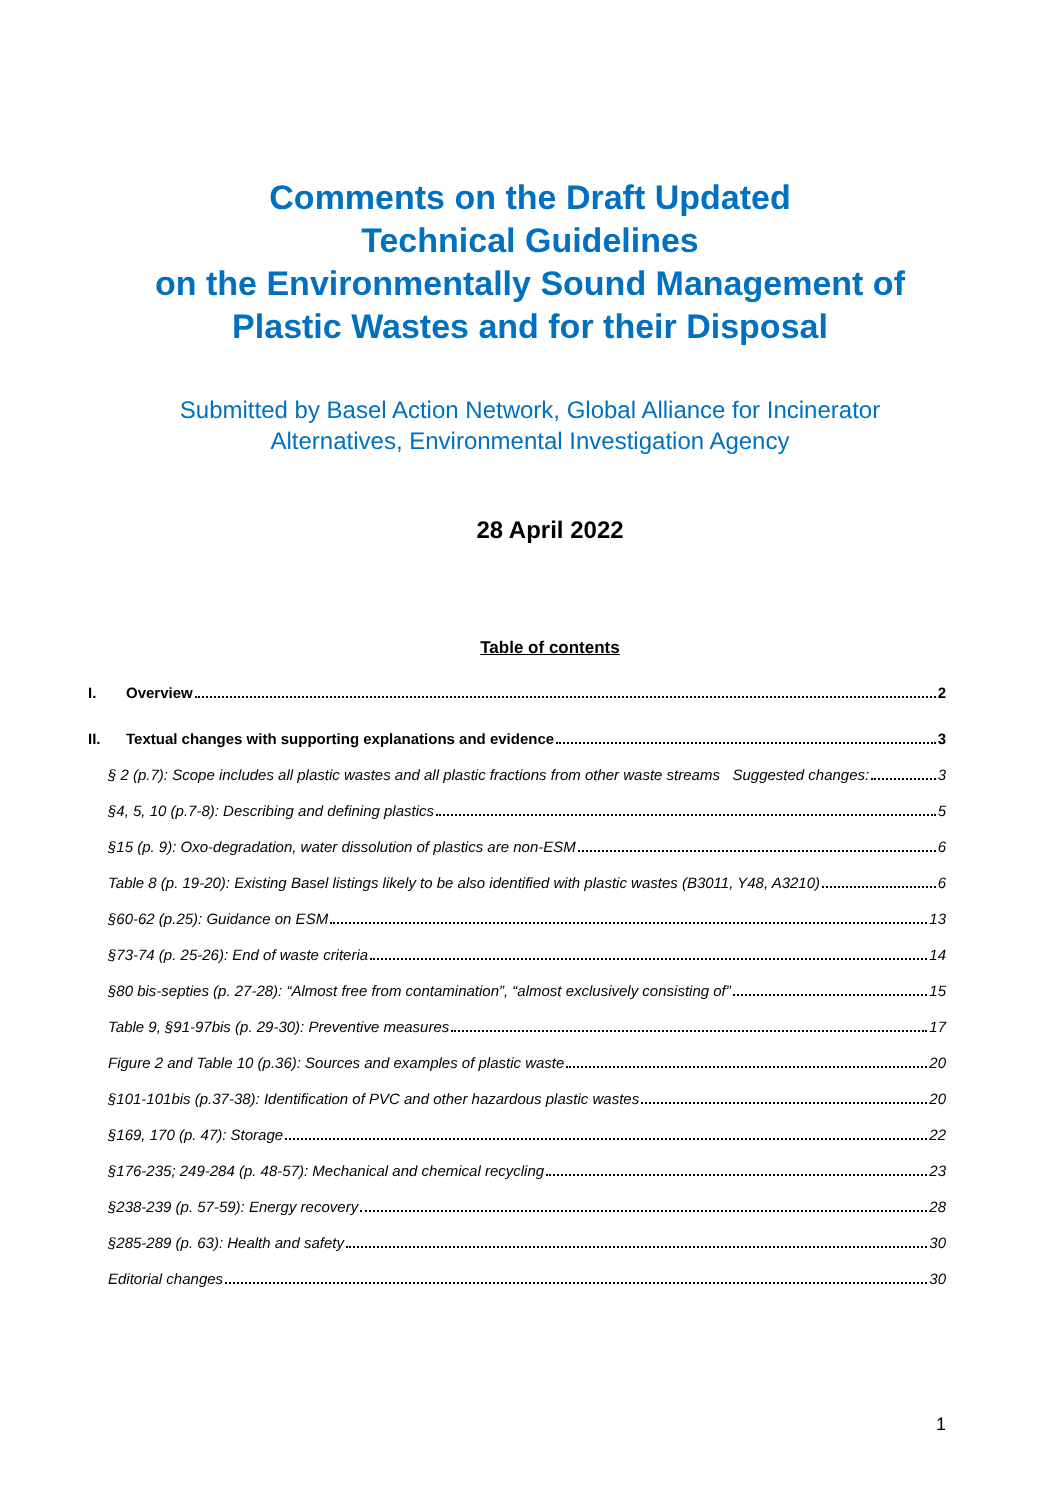Comments on the Draft Updated
Technical Guidelines
on the Environmentally Sound Management of
Plastic Wastes and for their Disposal
Submitted by Basel Action Network, Global Alliance for Incinerator
Alternatives, Environmental Investigation Agency
28 April 2022
Table of contents
I. Overview 2
II. Textual changes with supporting explanations and evidence 3
§ 2 (p.7): Scope includes all plastic wastes and all plastic fractions from other waste streams Suggested changes: 3
§4, 5, 10 (p.7-8): Describing and defining plastics 5
§15 (p. 9): Oxo-degradation, water dissolution of plastics are non-ESM 6
Table 8 (p. 19-20): Existing Basel listings likely to be also identified with plastic wastes (B3011, Y48, A3210) 6
§60-62 (p.25): Guidance on ESM 13
§73-74 (p. 25-26): End of waste criteria 14
§80 bis-septies (p. 27-28): “Almost free from contamination”, “almost exclusively consisting of” 15
Table 9, §91-97bis (p. 29-30): Preventive measures 17
Figure 2 and Table 10 (p.36): Sources and examples of plastic waste 20
§101-101bis (p.37-38): Identification of PVC and other hazardous plastic wastes 20
§169, 170 (p. 47): Storage 22
§176-235; 249-284 (p. 48-57): Mechanical and chemical recycling 23
§238-239 (p. 57-59): Energy recovery 28
§285-289 (p. 63): Health and safety 30
Editorial changes 30
1